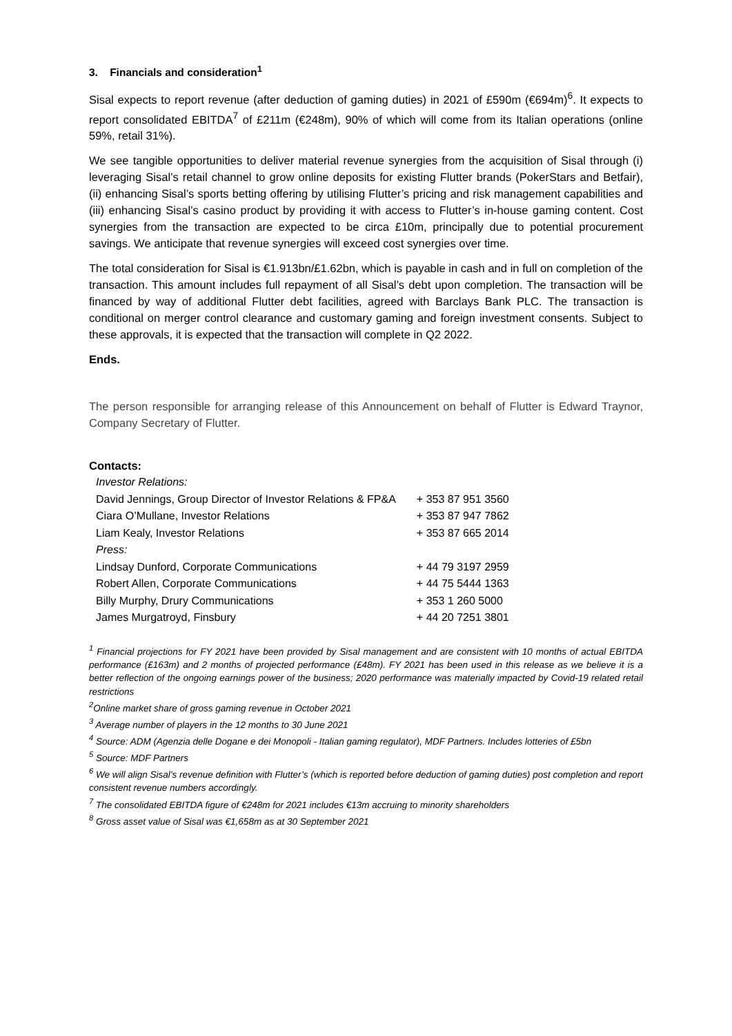3. Financials and consideration<sup>1</sup>
Sisal expects to report revenue (after deduction of gaming duties) in 2021 of £590m (€694m)<sup>6</sup>. It expects to report consolidated EBITDA<sup>7</sup> of £211m (€248m), 90% of which will come from its Italian operations (online 59%, retail 31%).
We see tangible opportunities to deliver material revenue synergies from the acquisition of Sisal through (i) leveraging Sisal’s retail channel to grow online deposits for existing Flutter brands (PokerStars and Betfair), (ii) enhancing Sisal’s sports betting offering by utilising Flutter’s pricing and risk management capabilities and (iii) enhancing Sisal’s casino product by providing it with access to Flutter’s in-house gaming content. Cost synergies from the transaction are expected to be circa £10m, principally due to potential procurement savings. We anticipate that revenue synergies will exceed cost synergies over time.
The total consideration for Sisal is €1.913bn/£1.62bn, which is payable in cash and in full on completion of the transaction. This amount includes full repayment of all Sisal’s debt upon completion. The transaction will be financed by way of additional Flutter debt facilities, agreed with Barclays Bank PLC. The transaction is conditional on merger control clearance and customary gaming and foreign investment consents. Subject to these approvals, it is expected that the transaction will complete in Q2 2022.
Ends.
The person responsible for arranging release of this Announcement on behalf of Flutter is Edward Traynor, Company Secretary of Flutter.
Contacts:
| Investor Relations: | |
| David Jennings, Group Director of Investor Relations & FP&A | + 353 87 951 3560 |
| Ciara O’Mullane, Investor Relations | + 353 87 947 7862 |
| Liam Kealy, Investor Relations | + 353 87 665 2014 |
| Press: | |
| Lindsay Dunford, Corporate Communications | + 44 79 3197 2959 |
| Robert Allen, Corporate Communications | + 44 75 5444 1363 |
| Billy Murphy, Drury Communications | + 353 1 260 5000 |
| James Murgatroyd, Finsbury | + 44 20 7251 3801 |
<sup>1</sup> Financial projections for FY 2021 have been provided by Sisal management and are consistent with 10 months of actual EBITDA performance (£163m) and 2 months of projected performance (£48m). FY 2021 has been used in this release as we believe it is a better reflection of the ongoing earnings power of the business; 2020 performance was materially impacted by Covid-19 related retail restrictions
<sup>2</sup> Online market share of gross gaming revenue in October 2021
<sup>3</sup> Average number of players in the 12 months to 30 June 2021
<sup>4</sup> Source: ADM (Agenzia delle Dogane e dei Monopoli - Italian gaming regulator), MDF Partners. Includes lotteries of £5bn
<sup>5</sup> Source: MDF Partners
<sup>6</sup> We will align Sisal’s revenue definition with Flutter’s (which is reported before deduction of gaming duties) post completion and report consistent revenue numbers accordingly.
<sup>7</sup> The consolidated EBITDA figure of €248m for 2021 includes €13m accruing to minority shareholders
<sup>8</sup> Gross asset value of Sisal was €1,658m as at 30 September 2021